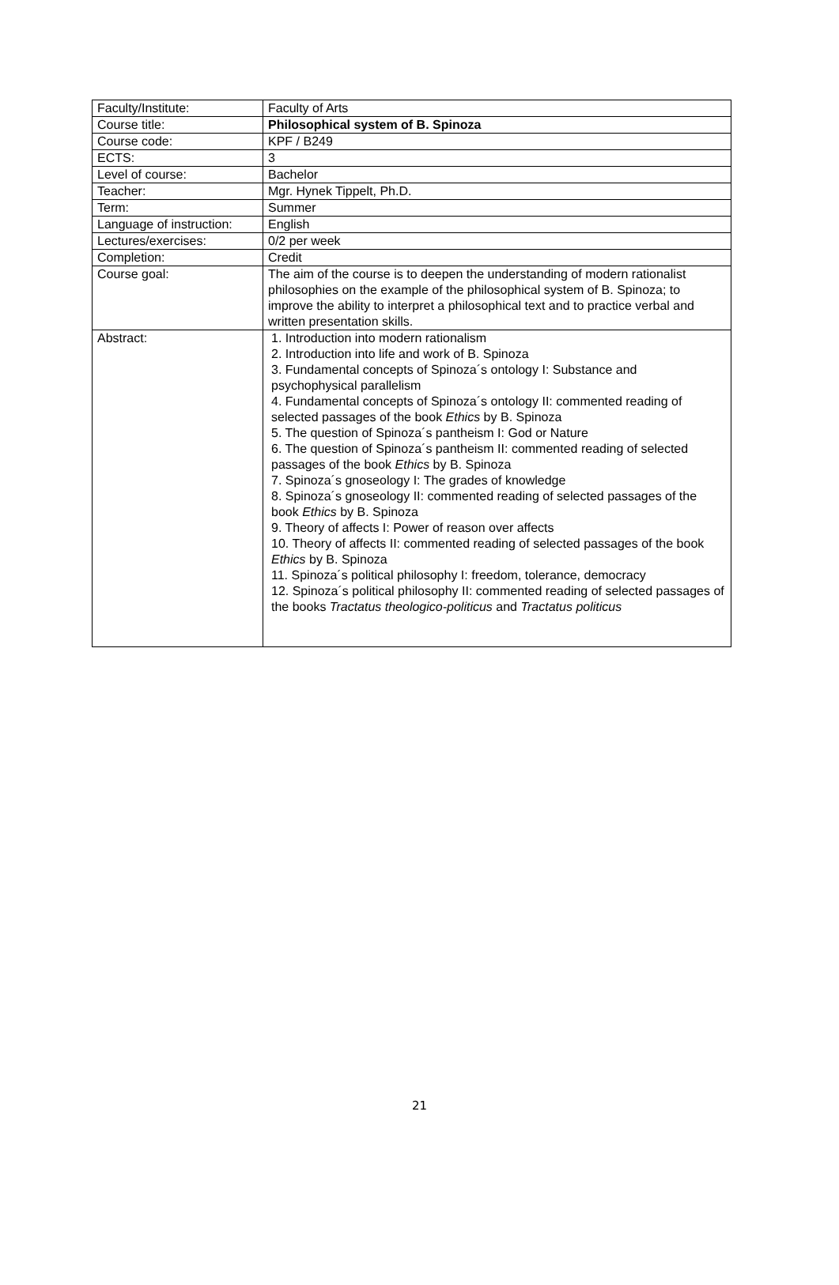| Faculty/Institute: | Faculty of Arts |
| Course title: | Philosophical system of B. Spinoza |
| Course code: | KPF / B249 |
| ECTS: | 3 |
| Level of course: | Bachelor |
| Teacher: | Mgr. Hynek Tippelt, Ph.D. |
| Term: | Summer |
| Language of instruction: | English |
| Lectures/exercises: | 0/2 per week |
| Completion: | Credit |
| Course goal: | The aim of the course is to deepen the understanding of modern rationalist philosophies on the example of the philosophical system of B. Spinoza; to improve the ability to interpret a philosophical text and to practice verbal and written presentation skills. |
| Abstract: | 1. Introduction into modern rationalism 2. Introduction into life and work of B. Spinoza 3. Fundamental concepts of Spinoza´s ontology I: Substance and psychophysical parallelism 4. Fundamental concepts of Spinoza´s ontology II: commented reading of selected passages of the book Ethics by B. Spinoza 5. The question of Spinoza´s pantheism I: God or Nature 6. The question of Spinoza´s pantheism II: commented reading of selected passages of the book Ethics by B. Spinoza 7. Spinoza´s gnoseology I: The grades of knowledge 8. Spinoza´s gnoseology II: commented reading of selected passages of the book Ethics by B. Spinoza 9. Theory of affects I: Power of reason over affects 10. Theory of affects II: commented reading of selected passages of the book Ethics by B. Spinoza 11. Spinoza´s political philosophy I: freedom, tolerance, democracy 12. Spinoza´s political philosophy II: commented reading of selected passages of the books Tractatus theologico-politicus and Tractatus politicus |
21